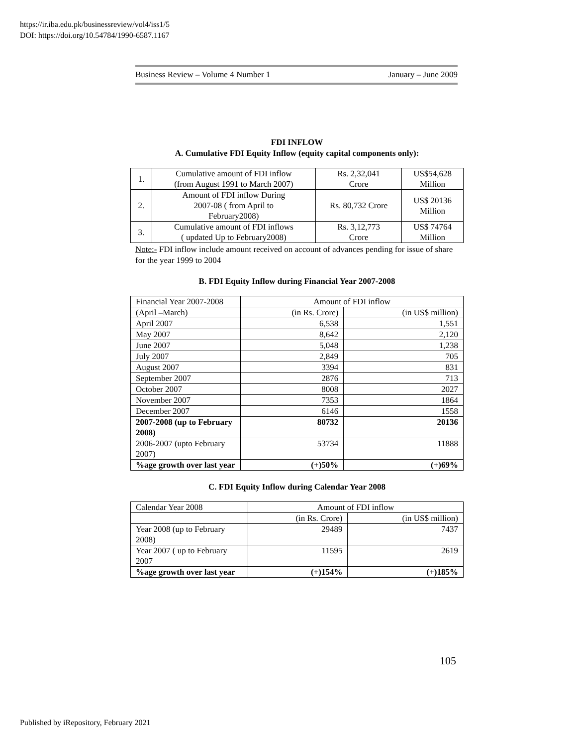https://ir.iba.edu.pk/businessreview/vol4/iss1/5
DOI: https://doi.org/10.54784/1990-6587.1167
Business Review – Volume 4 Number 1 January – June 2009
FDI INFLOW
A. Cumulative FDI Equity Inflow (equity capital components only):
| 1. | Cumulative amount of FDI inflow (from August 1991 to March 2007) | Rs. 2,32,041 Crore | US$54,628 Million |
| 2. | Amount of FDI inflow During 2007-08 ( from April to February2008) | Rs. 80,732 Crore | US$ 20136 Million |
| 3. | Cumulative amount of FDI inflows ( updated Up to February2008) | Rs. 3,12,773 Crore | US$ 74764 Million |
Note:- FDI inflow include amount received on account of advances pending for issue of share for the year 1999 to 2004
B. FDI Equity Inflow during Financial Year 2007-2008
| Financial Year 2007-2008 | Amount of FDI inflow | |
| (April –March) | (in Rs. Crore) | (in US$ million) |
| April 2007 | 6,538 | 1,551 |
| May 2007 | 8,642 | 2,120 |
| June 2007 | 5,048 | 1,238 |
| July 2007 | 2,849 | 705 |
| August 2007 | 3394 | 831 |
| September 2007 | 2876 | 713 |
| October 2007 | 8008 | 2027 |
| November 2007 | 7353 | 1864 |
| December 2007 | 6146 | 1558 |
| 2007-2008 (up to February 2008) | 80732 | 20136 |
| 2006-2007 (upto February 2007) | 53734 | 11888 |
| %age growth over last year | (+)50% | (+)69% |
C. FDI Equity Inflow during Calendar Year 2008
| Calendar Year 2008 | Amount of FDI inflow | |
| | (in Rs. Crore) | (in US$ million) |
| Year 2008 (up to February 2008) | 29489 | 7437 |
| Year 2007 ( up to February 2007 | 11595 | 2619 |
| %age growth over last year | (+)154% | (+)185% |
105
Published by iRepository, February 2021